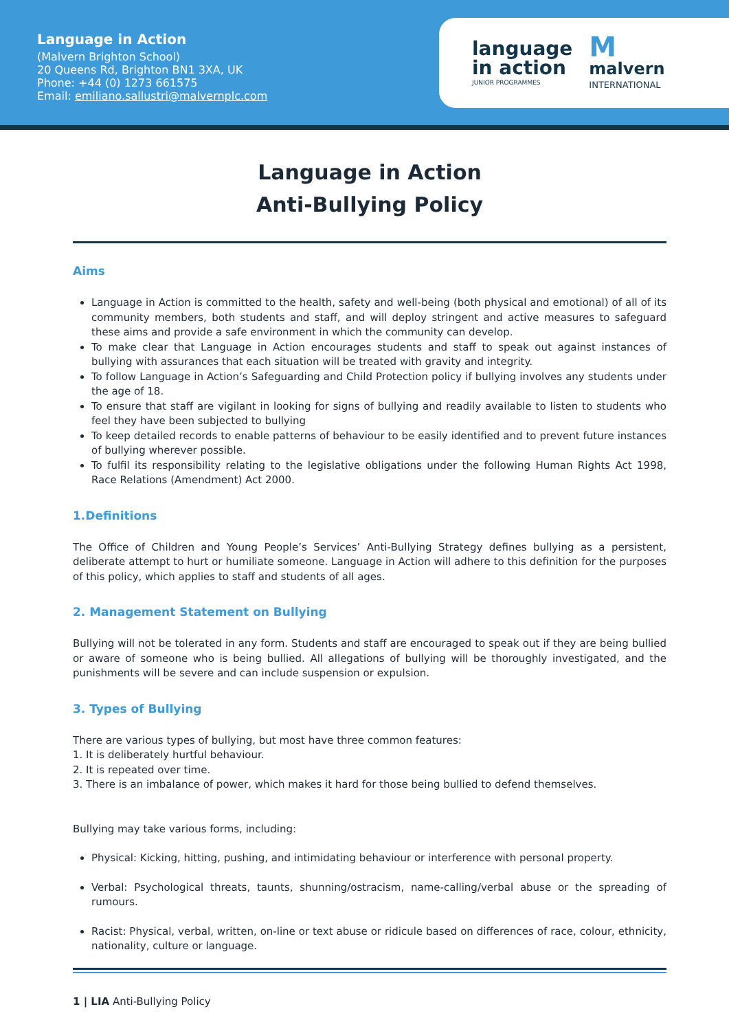Language in Action
(Malvern Brighton School)
20 Queens Rd, Brighton BN1 3XA, UK
Phone: +44 (0) 1273 661575
Email: emiliano.sallustri@malvernplc.com
language
in action
JUNIOR PROGRAMMES
M
malvern
INTERNATIONAL
Language in Action
Anti-Bullying Policy
Aims
Language in Action is committed to the health, safety and well-being (both physical and emotional) of all of its community members, both students and staff, and will deploy stringent and active measures to safeguard these aims and provide a safe environment in which the community can develop.
To make clear that Language in Action encourages students and staff to speak out against instances of bullying with assurances that each situation will be treated with gravity and integrity.
To follow Language in Action’s Safeguarding and Child Protection policy if bullying involves any students under the age of 18.
To ensure that staff are vigilant in looking for signs of bullying and readily available to listen to students who feel they have been subjected to bullying
To keep detailed records to enable patterns of behaviour to be easily identified and to prevent future instances of bullying wherever possible.
To fulfil its responsibility relating to the legislative obligations under the following Human Rights Act 1998, Race Relations (Amendment) Act 2000.
1.Definitions
The Office of Children and Young People’s Services’ Anti-Bullying Strategy defines bullying as a persistent, deliberate attempt to hurt or humiliate someone. Language in Action will adhere to this definition for the purposes of this policy, which applies to staff and students of all ages.
2. Management Statement on Bullying
Bullying will not be tolerated in any form. Students and staff are encouraged to speak out if they are being bullied or aware of someone who is being bullied. All allegations of bullying will be thoroughly investigated, and the punishments will be severe and can include suspension or expulsion.
3. Types of Bullying
There are various types of bullying, but most have three common features:
1. It is deliberately hurtful behaviour.
2. It is repeated over time.
3. There is an imbalance of power, which makes it hard for those being bullied to defend themselves.
Bullying may take various forms, including:
Physical: Kicking, hitting, pushing, and intimidating behaviour or interference with personal property.
Verbal: Psychological threats, taunts, shunning/ostracism, name-calling/verbal abuse or the spreading of rumours.
Racist: Physical, verbal, written, on-line or text abuse or ridicule based on differences of race, colour, ethnicity, nationality, culture or language.
1 | LIA Anti-Bullying Policy